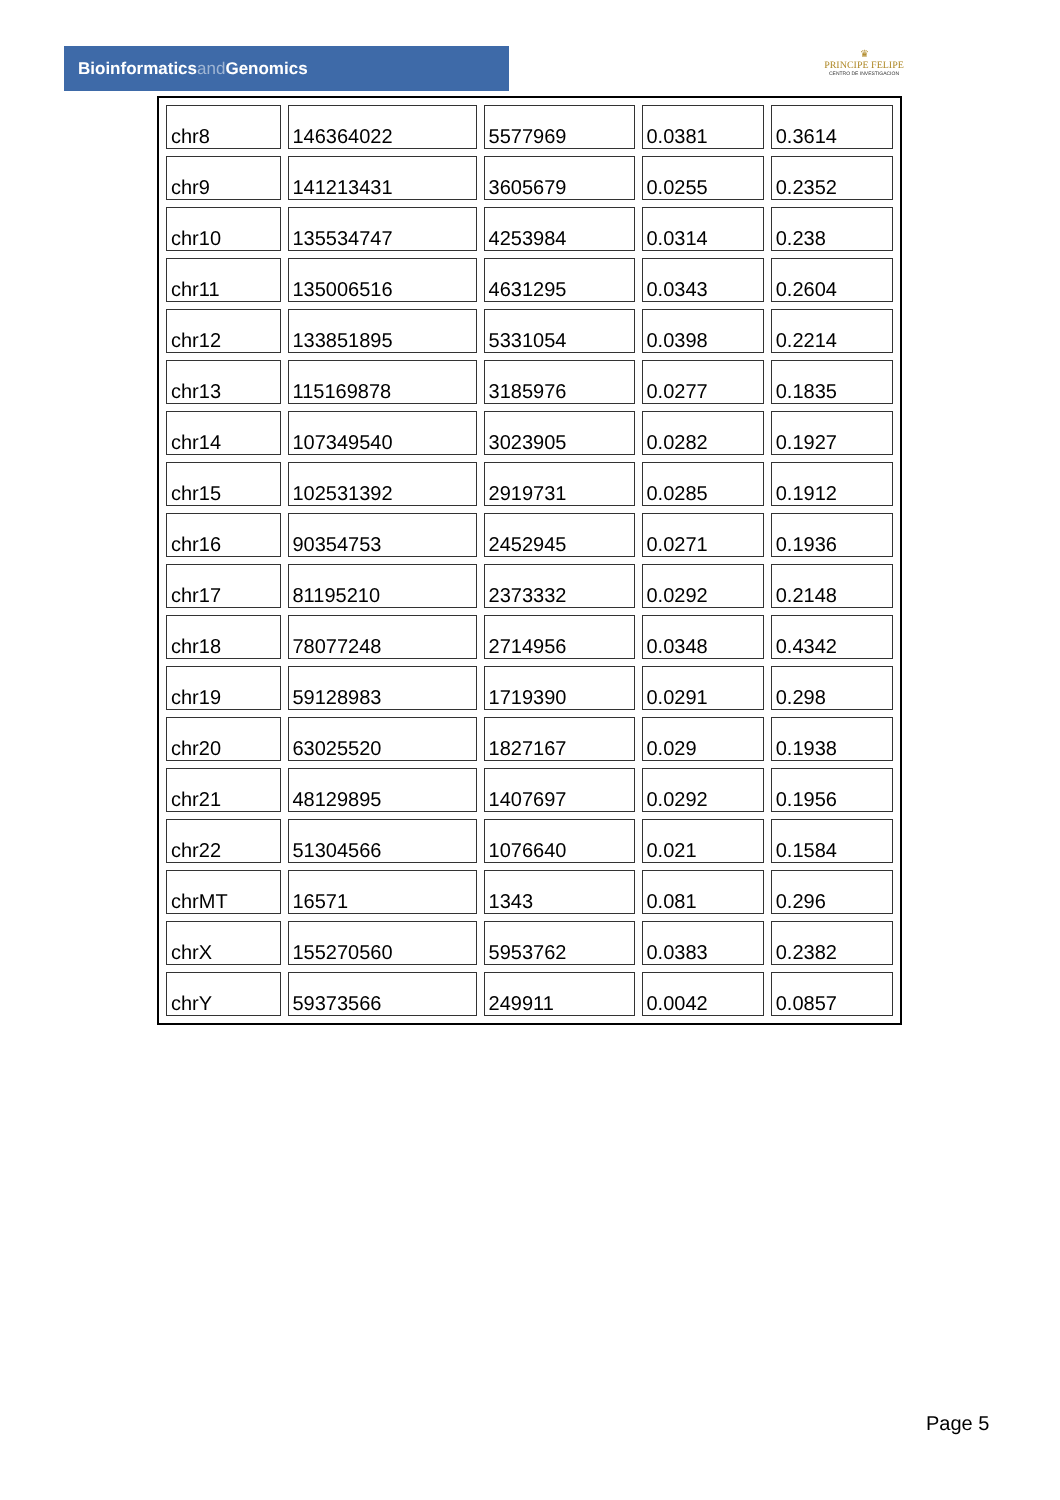Bioinformaticsand Genomics
♛
PRINCIPE FELIPE
CENTRO DE INVESTIGACION
| chr8 | 146364022 | 5577969 | 0.0381 | 0.3614 |
| chr9 | 141213431 | 3605679 | 0.0255 | 0.2352 |
| chr10 | 135534747 | 4253984 | 0.0314 | 0.238 |
| chr11 | 135006516 | 4631295 | 0.0343 | 0.2604 |
| chr12 | 133851895 | 5331054 | 0.0398 | 0.2214 |
| chr13 | 115169878 | 3185976 | 0.0277 | 0.1835 |
| chr14 | 107349540 | 3023905 | 0.0282 | 0.1927 |
| chr15 | 102531392 | 2919731 | 0.0285 | 0.1912 |
| chr16 | 90354753 | 2452945 | 0.0271 | 0.1936 |
| chr17 | 81195210 | 2373332 | 0.0292 | 0.2148 |
| chr18 | 78077248 | 2714956 | 0.0348 | 0.4342 |
| chr19 | 59128983 | 1719390 | 0.0291 | 0.298 |
| chr20 | 63025520 | 1827167 | 0.029 | 0.1938 |
| chr21 | 48129895 | 1407697 | 0.0292 | 0.1956 |
| chr22 | 51304566 | 1076640 | 0.021 | 0.1584 |
| chrMT | 16571 | 1343 | 0.081 | 0.296 |
| chrX | 155270560 | 5953762 | 0.0383 | 0.2382 |
| chrY | 59373566 | 249911 | 0.0042 | 0.0857 |
Page 5